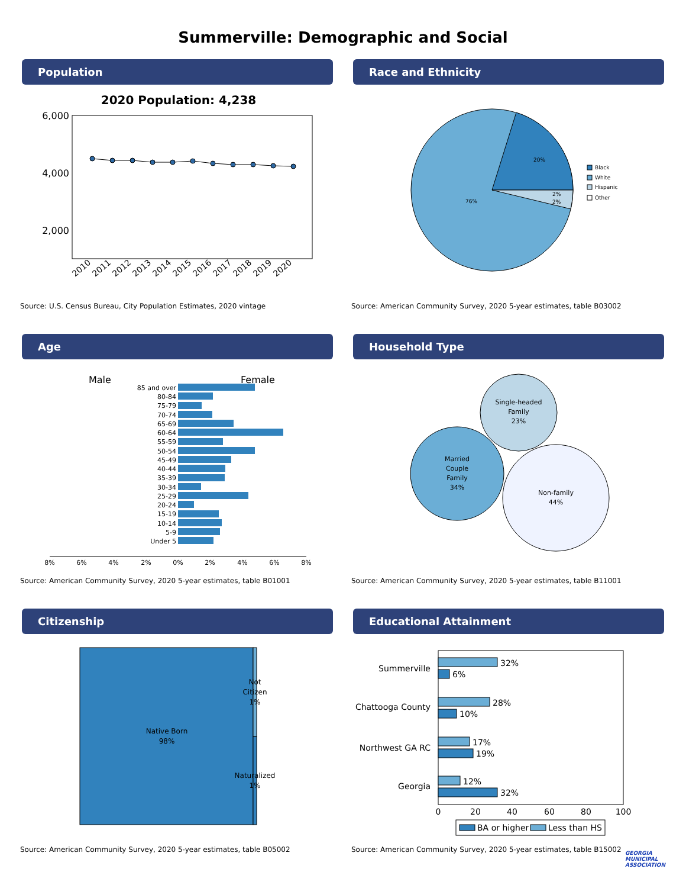Summerville: Demographic and Social
Population
2020 Population: 4,238
6,000
4,000
2,000
2010
2011
2012
2013
2014
2015
2016
2017
2018
2019
2020
Source: U.S. Census Bureau, City Population Estimates, 2020 vintage
Race and Ethnicity
20%
76%
2%
2%
Black
White
Hispanic
Other
Source: American Community Survey, 2020 5-year estimates, table B03002
Age
Male
Female
85 and over
80-84
75-79
70-74
65-69
60-64
55-59
50-54
45-49
40-44
35-39
30-34
25-29
20-24
15-19
10-14
5-9
Under 5
8%
6%
4%
2%
0%
2%
4%
6%
8%
Source: American Community Survey, 2020 5-year estimates, table B01001
Household Type
Single-headed
Family
23%
Married
Couple
Family
34%
Non-family
44%
Source: American Community Survey, 2020 5-year estimates, table B11001
Citizenship
Native Born
98%
Not
Citizen
1%
Naturalized
1%
Source: American Community Survey, 2020 5-year estimates, table B05002
Educational Attainment
Summerville
Chattooga County
Northwest GA RC
Georgia
32%
6%
28%
10%
17%
19%
12%
32%
0
20
40
60
80
100
BA or higher
Less than HS
Source: American Community Survey, 2020 5-year estimates, table B15002
GEORGIA
MUNICIPAL
ASSOCIATION